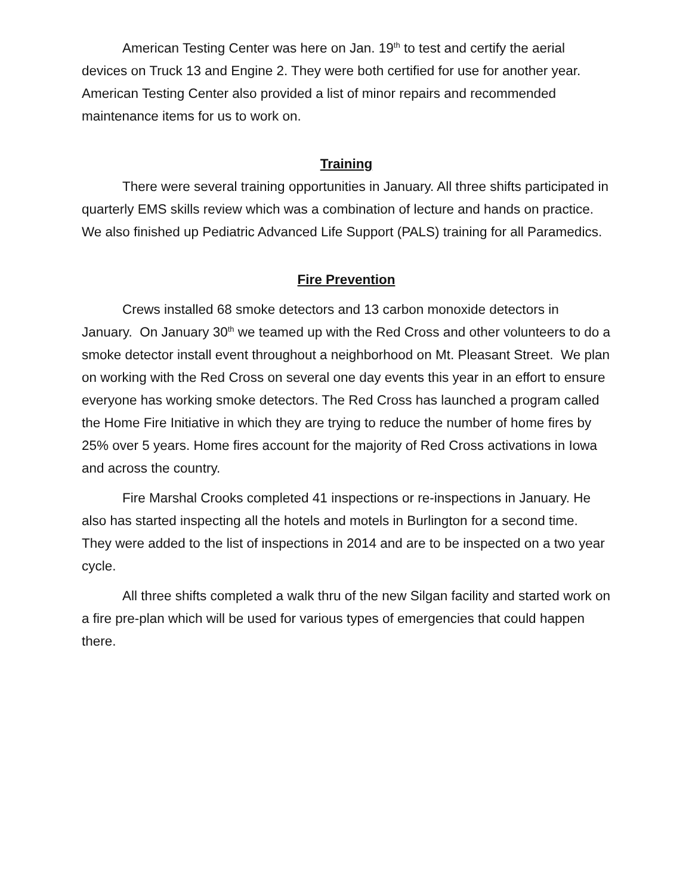American Testing Center was here on Jan. 19<sup>th</sup> to test and certify the aerial devices on Truck 13 and Engine 2. They were both certified for use for another year. American Testing Center also provided a list of minor repairs and recommended maintenance items for us to work on.
Training
There were several training opportunities in January. All three shifts participated in quarterly EMS skills review which was a combination of lecture and hands on practice. We also finished up Pediatric Advanced Life Support (PALS) training for all Paramedics.
Fire Prevention
Crews installed 68 smoke detectors and 13 carbon monoxide detectors in January. On January 30<sup>th</sup> we teamed up with the Red Cross and other volunteers to do a smoke detector install event throughout a neighborhood on Mt. Pleasant Street. We plan on working with the Red Cross on several one day events this year in an effort to ensure everyone has working smoke detectors. The Red Cross has launched a program called the Home Fire Initiative in which they are trying to reduce the number of home fires by 25% over 5 years. Home fires account for the majority of Red Cross activations in Iowa and across the country.
Fire Marshal Crooks completed 41 inspections or re-inspections in January. He also has started inspecting all the hotels and motels in Burlington for a second time. They were added to the list of inspections in 2014 and are to be inspected on a two year cycle.
All three shifts completed a walk thru of the new Silgan facility and started work on a fire pre-plan which will be used for various types of emergencies that could happen there.